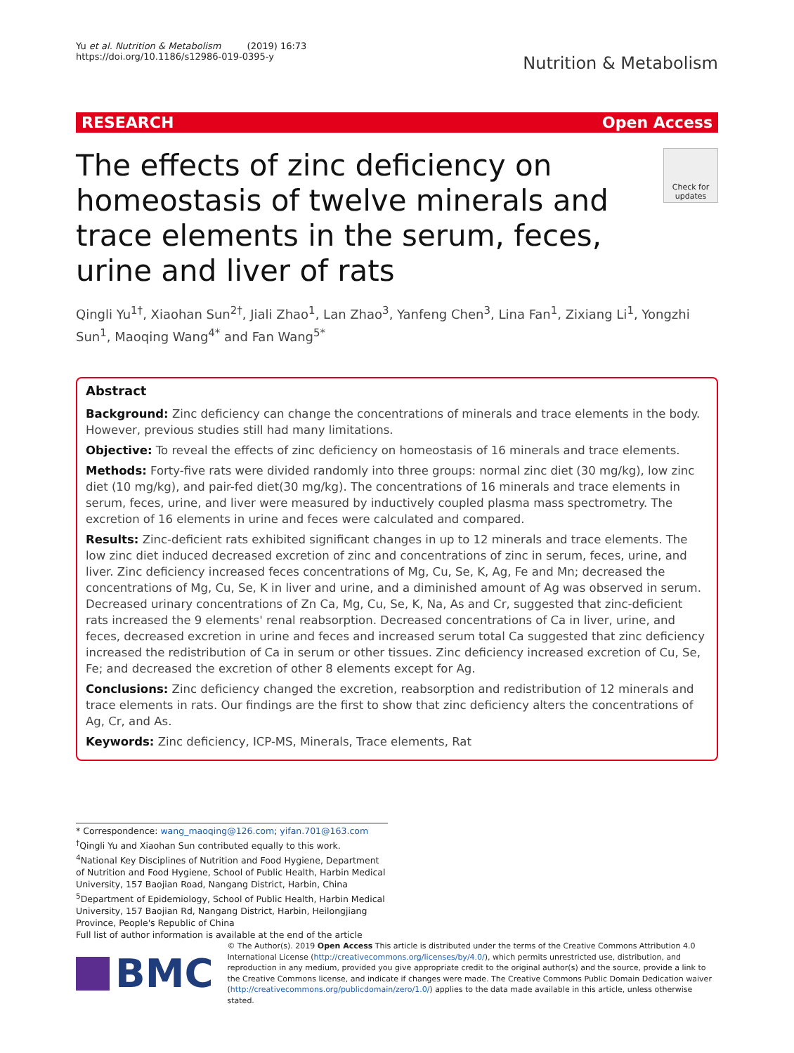Yu et al. Nutrition & Metabolism (2019) 16:73
https://doi.org/10.1186/s12986-019-0395-y
Nutrition & Metabolism
RESEARCH Open Access
The effects of zinc deficiency on homeostasis of twelve minerals and trace elements in the serum, feces, urine and liver of rats
Check for updates
Qingli Yu<sup>1†</sup>, Xiaohan Sun<sup>2†</sup>, Jiali Zhao<sup>1</sup>, Lan Zhao<sup>3</sup>, Yanfeng Chen<sup>3</sup>, Lina Fan<sup>1</sup>, Zixiang Li<sup>1</sup>, Yongzhi Sun<sup>1</sup>, Maoqing Wang<sup>4*</sup> and Fan Wang<sup>5*</sup>
Abstract
Background: Zinc deficiency can change the concentrations of minerals and trace elements in the body. However, previous studies still had many limitations.
Objective: To reveal the effects of zinc deficiency on homeostasis of 16 minerals and trace elements.
Methods: Forty-five rats were divided randomly into three groups: normal zinc diet (30 mg/kg), low zinc diet (10 mg/kg), and pair-fed diet(30 mg/kg). The concentrations of 16 minerals and trace elements in serum, feces, urine, and liver were measured by inductively coupled plasma mass spectrometry. The excretion of 16 elements in urine and feces were calculated and compared.
Results: Zinc-deficient rats exhibited significant changes in up to 12 minerals and trace elements. The low zinc diet induced decreased excretion of zinc and concentrations of zinc in serum, feces, urine, and liver. Zinc deficiency increased feces concentrations of Mg, Cu, Se, K, Ag, Fe and Mn; decreased the concentrations of Mg, Cu, Se, K in liver and urine, and a diminished amount of Ag was observed in serum. Decreased urinary concentrations of Zn Ca, Mg, Cu, Se, K, Na, As and Cr, suggested that zinc-deficient rats increased the 9 elements' renal reabsorption. Decreased concentrations of Ca in liver, urine, and feces, decreased excretion in urine and feces and increased serum total Ca suggested that zinc deficiency increased the redistribution of Ca in serum or other tissues. Zinc deficiency increased excretion of Cu, Se, Fe; and decreased the excretion of other 8 elements except for Ag.
Conclusions: Zinc deficiency changed the excretion, reabsorption and redistribution of 12 minerals and trace elements in rats. Our findings are the first to show that zinc deficiency alters the concentrations of Ag, Cr, and As.
Keywords: Zinc deficiency, ICP-MS, Minerals, Trace elements, Rat
* Correspondence: wang_maoqing@126.com; yifan.701@163.com
<sup>†</sup> Qingli Yu and Xiaohan Sun contributed equally to this work.
<sup>4</sup> National Key Disciplines of Nutrition and Food Hygiene, Department of Nutrition and Food Hygiene, School of Public Health, Harbin Medical University, 157 Baojian Road, Nangang District, Harbin, China
<sup>5</sup> Department of Epidemiology, School of Public Health, Harbin Medical University, 157 Baojian Rd, Nangang District, Harbin, Heilongjiang Province, People's Republic of China
Full list of author information is available at the end of the article
BMC
© The Author(s). 2019 Open Access This article is distributed under the terms of the Creative Commons Attribution 4.0 International License (http://creativecommons.org/licenses/by/4.0/), which permits unrestricted use, distribution, and reproduction in any medium, provided you give appropriate credit to the original author(s) and the source, provide a link to the Creative Commons license, and indicate if changes were made. The Creative Commons Public Domain Dedication waiver (http://creativecommons.org/publicdomain/zero/1.0/) applies to the data made available in this article, unless otherwise stated.